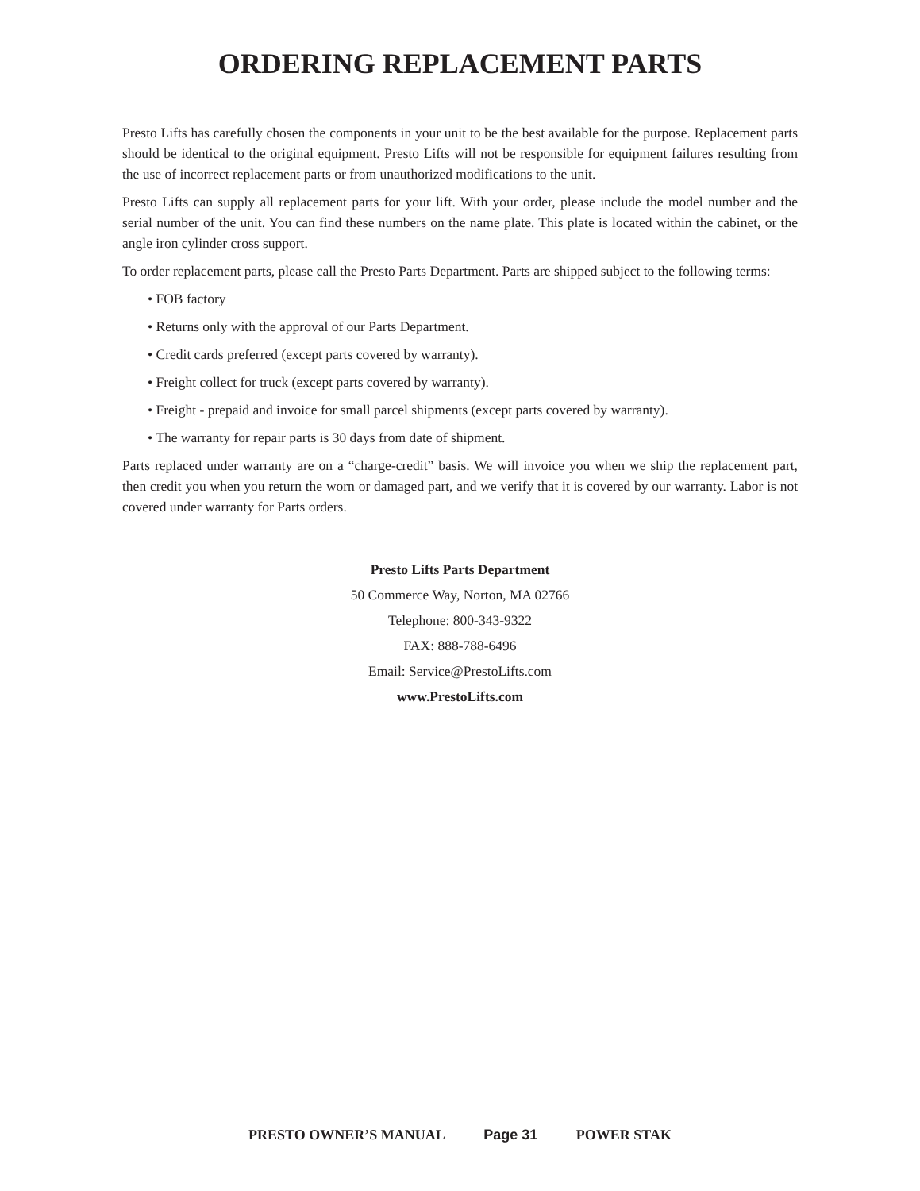ORDERING REPLACEMENT PARTS
Presto Lifts has carefully chosen the components in your unit to be the best available for the purpose. Replacement parts should be identical to the original equipment. Presto Lifts will not be responsible for equipment failures resulting from the use of incorrect replacement parts or from unauthorized modifications to the unit.
Presto Lifts can supply all replacement parts for your lift. With your order, please include the model number and the serial number of the unit. You can find these numbers on the name plate. This plate is located within the cabinet, or the angle iron cylinder cross support.
To order replacement parts, please call the Presto Parts Department. Parts are shipped subject to the following terms:
• FOB factory
• Returns only with the approval of our Parts Department.
• Credit cards preferred (except parts covered by warranty).
• Freight collect for truck (except parts covered by warranty).
• Freight - prepaid and invoice for small parcel shipments (except parts covered by warranty).
• The warranty for repair parts is 30 days from date of shipment.
Parts replaced under warranty are on a “charge-credit” basis. We will invoice you when we ship the replacement part, then credit you when you return the worn or damaged part, and we verify that it is covered by our warranty. Labor is not covered under warranty for Parts orders.
Presto Lifts Parts Department
50 Commerce Way, Norton, MA 02766
Telephone: 800-343-9322
FAX: 888-788-6496
Email: Service@PrestoLifts.com
www.PrestoLifts.com
PRESTO OWNER’S MANUAL Page 31 POWER STAK